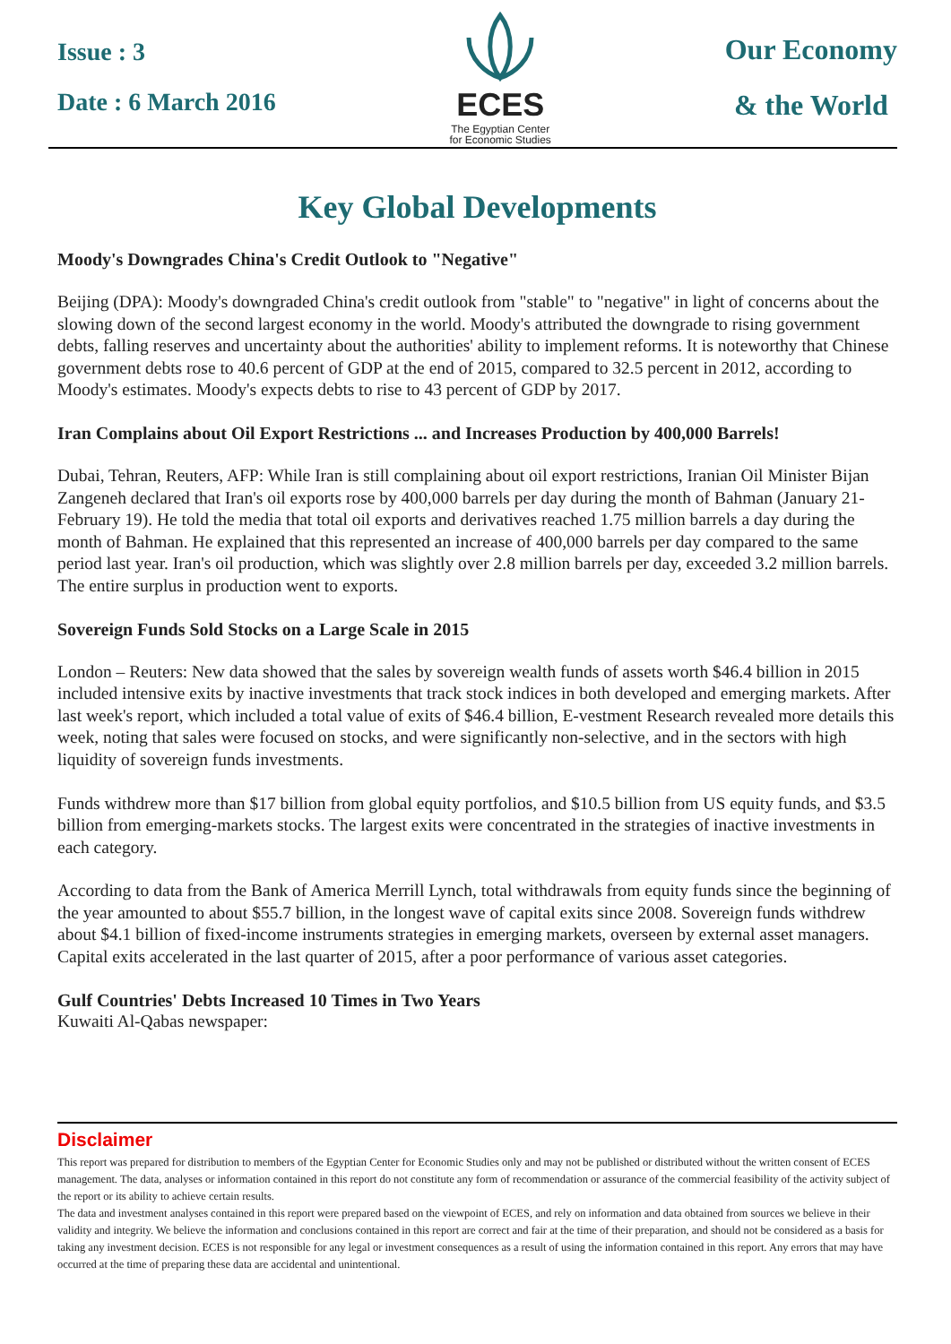Issue : 3
Date : 6 March 2016
ECES
The Egyptian Center
for Economic Studies
Our Economy
& the World
Key Global Developments
Moody's Downgrades China's Credit Outlook to "Negative"
Beijing (DPA): Moody's downgraded China's credit outlook from "stable" to "negative" in light of concerns about the slowing down of the second largest economy in the world. Moody's attributed the downgrade to rising government debts, falling reserves and uncertainty about the authorities' ability to implement reforms. It is noteworthy that Chinese government debts rose to 40.6 percent of GDP at the end of 2015, compared to 32.5 percent in 2012, according to Moody's estimates. Moody's expects debts to rise to 43 percent of GDP by 2017.
Iran Complains about Oil Export Restrictions ... and Increases Production by 400,000 Barrels!
Dubai, Tehran, Reuters, AFP: While Iran is still complaining about oil export restrictions, Iranian Oil Minister Bijan Zangeneh declared that Iran's oil exports rose by 400,000 barrels per day during the month of Bahman (January 21-February 19). He told the media that total oil exports and derivatives reached 1.75 million barrels a day during the month of Bahman. He explained that this represented an increase of 400,000 barrels per day compared to the same period last year. Iran's oil production, which was slightly over 2.8 million barrels per day, exceeded 3.2 million barrels. The entire surplus in production went to exports.
Sovereign Funds Sold Stocks on a Large Scale in 2015
London – Reuters: New data showed that the sales by sovereign wealth funds of assets worth $46.4 billion in 2015 included intensive exits by inactive investments that track stock indices in both developed and emerging markets. After last week's report, which included a total value of exits of $46.4 billion, E-vestment Research revealed more details this week, noting that sales were focused on stocks, and were significantly non-selective, and in the sectors with high liquidity of sovereign funds investments.
Funds withdrew more than $17 billion from global equity portfolios, and $10.5 billion from US equity funds, and $3.5 billion from emerging-markets stocks. The largest exits were concentrated in the strategies of inactive investments in each category.
According to data from the Bank of America Merrill Lynch, total withdrawals from equity funds since the beginning of the year amounted to about $55.7 billion, in the longest wave of capital exits since 2008. Sovereign funds withdrew about $4.1 billion of fixed-income instruments strategies in emerging markets, overseen by external asset managers. Capital exits accelerated in the last quarter of 2015, after a poor performance of various asset categories.
Gulf Countries' Debts Increased 10 Times in Two Years
Kuwaiti Al-Qabas newspaper:
Disclaimer
This report was prepared for distribution to members of the Egyptian Center for Economic Studies only and may not be published or distributed without the written consent of ECES management. The data, analyses or information contained in this report do not constitute any form of recommendation or assurance of the commercial feasibility of the activity subject of the report or its ability to achieve certain results.
The data and investment analyses contained in this report were prepared based on the viewpoint of ECES, and rely on information and data obtained from sources we believe in their validity and integrity. We believe the information and conclusions contained in this report are correct and fair at the time of their preparation, and should not be considered as a basis for taking any investment decision. ECES is not responsible for any legal or investment consequences as a result of using the information contained in this report. Any errors that may have occurred at the time of preparing these data are accidental and unintentional.